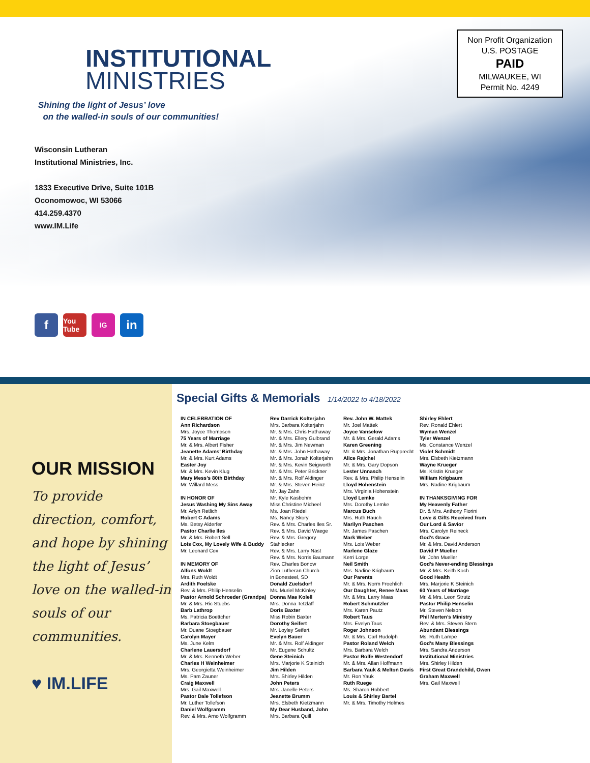Non Profit Organization
U.S. POSTAGE
PAID
MILWAUKEE, WI
Permit No. 4249
INSTITUTIONAL
MINISTRIES
Shining the light of Jesus’ love
on the walled-in souls of our communities!
Wisconsin Lutheran
Institutional Ministries, Inc.
1833 Executive Drive, Suite 101B
Oconomowoc, WI 53066
414.259.4370
www.IM.Life
f
You Tube
IG
in
OUR MISSION
To provide
direction, comfort,
and hope by shining
the light of Jesus’
love on the walled-in
souls of our
communities.
♥ IM.LIFE
Special Gifts & Memorials 1/14/2022 to 4/18/2022
IN CELEBRATION OF
Ann Richardson
Mrs. Joyce Thompson
75 Years of Marriage
Mr. & Mrs. Albert Fisher
Jeanette Adams’ Birthday
Mr. & Mrs. Kurt Adams
Easter Joy
Mr. & Mrs. Kevin Klug
Mary Mess’s 80th Birthday
Mr. Willard Mess
IN HONOR OF
Jesus Washing My Sins Away
Mr. Arlyn Retlich
Robert C Adams
Ms. Betsy Alderfer
Pastor Charlie Iles
Mr. & Mrs. Robert Sell
Lois Cox, My Lovely Wife & Buddy
Mr. Leonard Cox
IN MEMORY OF
Alfons Woldt
Mrs. Ruth Woldt
Ardith Foelske
Rev. & Mrs. Philip Henselin
Pastor Arnold Schroeder (Grandpa)
Mr. & Mrs. Ric Stuebs
Barb Lathrop
Ms. Patricia Boettcher
Barbara Stoegbauer
Mr. Duane Stoegbauer
Carolyn Mayer
Ms. June Kelm
Charlene Lauersdorf
Mr. & Mrs. Kenneth Weber
Charles H Weinheimer
Mrs. Georgietta Weinheimer
Ms. Pam Zauner
Craig Maxwell
Mrs. Gail Maxwell
Pastor Dale Tollefson
Mr. Luther Tollefson
Daniel Wolfgramm
Rev. & Mrs. Arno Wolfgramm
Rev Darrick Kolterjahn
Mrs. Barbara Kolterjahn
Mr. & Mrs. Chris Hathaway
Mr. & Mrs. Ellery Gulbrand
Mr. & Mrs. Jim Newman
Mr. & Mrs. John Hathaway
Mr. & Mrs. Jonah Kolterjahn
Mr. & Mrs. Kevin Seigworth
Mr. & Mrs. Peter Brickner
Mr. & Mrs. Rolf Aldinger
Mr. & Mrs. Steven Heinz
Mr. Jay Zahn
Mr. Kyle Kasbohm
Miss Christine Micheel
Ms. Joan Riedel
Ms. Nancy Skory
Rev. & Mrs. Charles Iles Sr.
Rev. & Mrs. David Waege
Rev. & Mrs. Gregory Stahlecker
Rev. & Mrs. Larry Nast
Rev. & Mrs. Norris Baumann
Rev. Charles Bonow
Zion Lutheran Church
in Bonesteel, SD
Donald Zuelsdorf
Ms. Muriel McKinley
Donna Mae Kolell
Mrs. Donna Tetzlaff
Doris Baxter
Miss Robin Baxter
Dorothy Seifert
Mr. Loyley Seifert
Evelyn Bauer
Mr. & Mrs. Rolf Aldinger
Mr. Eugene Schultz
Gene Steinich
Mrs. Marjorie K Steinich
Jim Hilden
Mrs. Shirley Hilden
John Peters
Mrs. Janelle Peters
Jeanette Brumm
Mrs. Elsbeth Kietzmann
My Dear Husband, John
Mrs. Barbara Quill
Rev. John W. Mattek
Mr. Joel Mattek
Joyce Vanselow
Mr. & Mrs. Gerald Adams
Karen Greening
Mr. & Mrs. Jonathan Rupprecht
Alice Rajchel
Mr. & Mrs. Gary Dopson
Lester Unnasch
Rev. & Mrs. Philip Henselin
Lloyd Hohenstein
Mrs. Virginia Hohenstein
Lloyd Lemke
Mrs. Dorothy Lemke
Marcus Buch
Mrs. Ruth Rauch
Marilyn Paschen
Mr. James Paschen
Mark Weber
Mrs. Lois Weber
Marlene Glaze
Kerri Lorge
Neil Smith
Mrs. Nadine Krigbaum
Our Parents
Mr. & Mrs. Norm Froehlich
Our Daughter, Renee Maas
Mr. & Mrs. Larry Maas
Robert Schmutzler
Mrs. Karen Pautz
Robert Taus
Mrs. Evelyn Taus
Roger Johnson
Mr. & Mrs. Carl Rudolph
Pastor Roland Welch
Mrs. Barbara Welch
Pastor Rolfe Westendorf
Mr. & Mrs. Allan Hoffmann
Barbara Yauk & Melton Davis
Mr. Ron Yauk
Ruth Ruege
Ms. Sharon Robbert
Louis & Shirley Bartel
Mr. & Mrs. Timothy Holmes
Shirley Ehlert
Rev. Ronald Ehlert
Wyman Wenzel
Tyler Wenzel
Ms. Constance Wenzel
Violet Schmidt
Mrs. Elsbeth Kietzmann
Wayne Krueger
Ms. Kristin Krueger
William Krigbaum
Mrs. Nadine Krigbaum
IN THANKSGIVING FOR
My Heavenly Father
Dr. & Mrs. Anthony Fiorini
Love & Gifts Received from Our Lord & Savior
Mrs. Carolyn Reineck
God’s Grace
Mr. & Mrs. David Anderson
David P Mueller
Mr. John Mueller
God’s Never-ending Blessings
Mr. & Mrs. Keith Koch
Good Health
Mrs. Marjorie K Steinich
60 Years of Marriage
Mr. & Mrs. Leon Strutz
Pastor Philip Henselin
Mr. Steven Nelson
Phil Merten’s Ministry
Rev. & Mrs. Steven Stern
Abundant Blessings
Ms. Ruth Lampe
God’s Many Blessings
Mrs. Sandra Anderson
Institutional Ministries
Mrs. Shirley Hilden
First Great Grandchild, Owen
Graham Maxwell
Mrs. Gail Maxwell